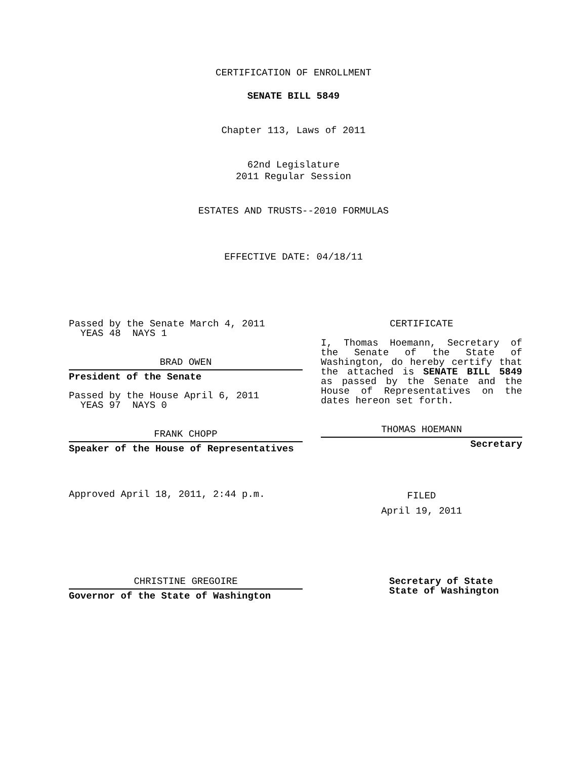CERTIFICATION OF ENROLLMENT
SENATE BILL 5849
Chapter 113, Laws of 2011
62nd Legislature
2011 Regular Session
ESTATES AND TRUSTS--2010 FORMULAS
EFFECTIVE DATE: 04/18/11
Passed by the Senate March 4, 2011
YEAS 48 NAYS 1
BRAD OWEN
President of the Senate
Passed by the House April 6, 2011
YEAS 97 NAYS 0
FRANK CHOPP
Speaker of the House of Representatives
Approved April 18, 2011, 2:44 p.m.
CERTIFICATE
I, Thomas Hoemann, Secretary of the Senate of the State of Washington, do hereby certify that the attached is SENATE BILL 5849 as passed by the Senate and the House of Representatives on the dates hereon set forth.
THOMAS HOEMANN
Secretary
FILED
April 19, 2011
CHRISTINE GREGOIRE
Governor of the State of Washington
Secretary of State
State of Washington